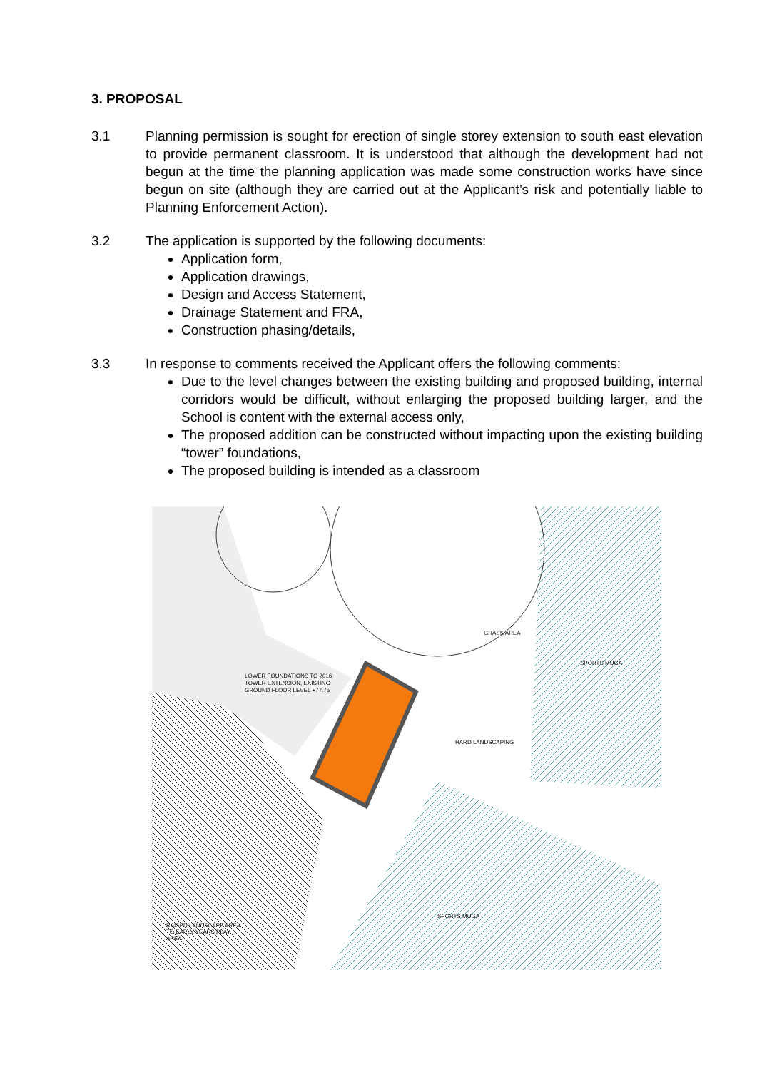3. PROPOSAL
3.1 Planning permission is sought for erection of single storey extension to south east elevation to provide permanent classroom. It is understood that although the development had not begun at the time the planning application was made some construction works have since begun on site (although they are carried out at the Applicant’s risk and potentially liable to Planning Enforcement Action).
3.2 The application is supported by the following documents:
Application form,
Application drawings,
Design and Access Statement,
Drainage Statement and FRA,
Construction phasing/details,
3.3 In response to comments received the Applicant offers the following comments:
Due to the level changes between the existing building and proposed building, internal corridors would be difficult, without enlarging the proposed building larger, and the School is content with the external access only,
The proposed addition can be constructed without impacting upon the existing building “tower” foundations,
The proposed building is intended as a classroom
GRASS AREA
SPORTS MUGA
HARD LANDSCAPING
LOWER FOUNDATIONS TO 2016
TOWER EXTENSION, EXISTING
GROUND FLOOR LEVEL +77.75
SPORTS MUGA
RAISED LANDSCAPE AREA
TO EARLY YEARS PLAY
AREA